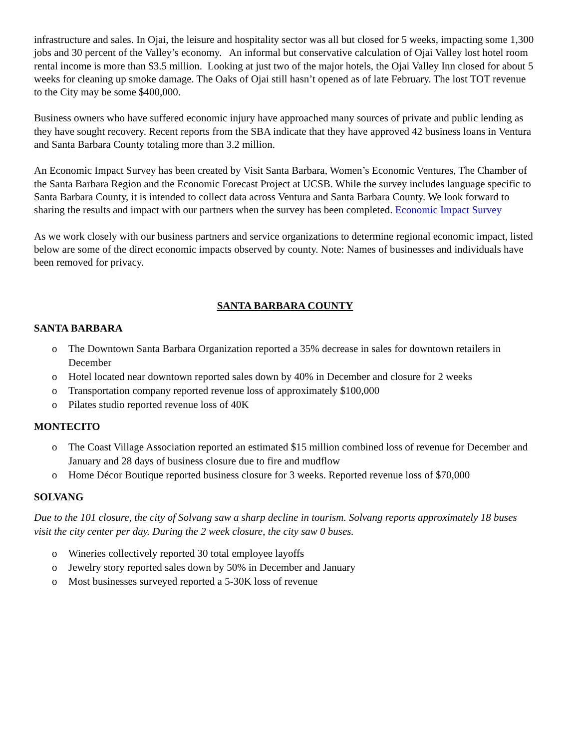infrastructure and sales. In Ojai, the leisure and hospitality sector was all but closed for 5 weeks, impacting some 1,300 jobs and 30 percent of the Valley’s economy. An informal but conservative calculation of Ojai Valley lost hotel room rental income is more than $3.5 million. Looking at just two of the major hotels, the Ojai Valley Inn closed for about 5 weeks for cleaning up smoke damage. The Oaks of Ojai still hasn’t opened as of late February. The lost TOT revenue to the City may be some $400,000.
Business owners who have suffered economic injury have approached many sources of private and public lending as they have sought recovery. Recent reports from the SBA indicate that they have approved 42 business loans in Ventura and Santa Barbara County totaling more than 3.2 million.
An Economic Impact Survey has been created by Visit Santa Barbara, Women’s Economic Ventures, The Chamber of the Santa Barbara Region and the Economic Forecast Project at UCSB. While the survey includes language specific to Santa Barbara County, it is intended to collect data across Ventura and Santa Barbara County. We look forward to sharing the results and impact with our partners when the survey has been completed. Economic Impact Survey
As we work closely with our business partners and service organizations to determine regional economic impact, listed below are some of the direct economic impacts observed by county. Note: Names of businesses and individuals have been removed for privacy.
SANTA BARBARA COUNTY
SANTA BARBARA
o The Downtown Santa Barbara Organization reported a 35% decrease in sales for downtown retailers in December
o Hotel located near downtown reported sales down by 40% in December and closure for 2 weeks
o Transportation company reported revenue loss of approximately $100,000
o Pilates studio reported revenue loss of 40K
MONTECITO
o The Coast Village Association reported an estimated $15 million combined loss of revenue for December and January and 28 days of business closure due to fire and mudflow
o Home Décor Boutique reported business closure for 3 weeks. Reported revenue loss of $70,000
SOLVANG
Due to the 101 closure, the city of Solvang saw a sharp decline in tourism. Solvang reports approximately 18 buses visit the city center per day. During the 2 week closure, the city saw 0 buses.
o Wineries collectively reported 30 total employee layoffs
o Jewelry story reported sales down by 50% in December and January
o Most businesses surveyed reported a 5-30K loss of revenue